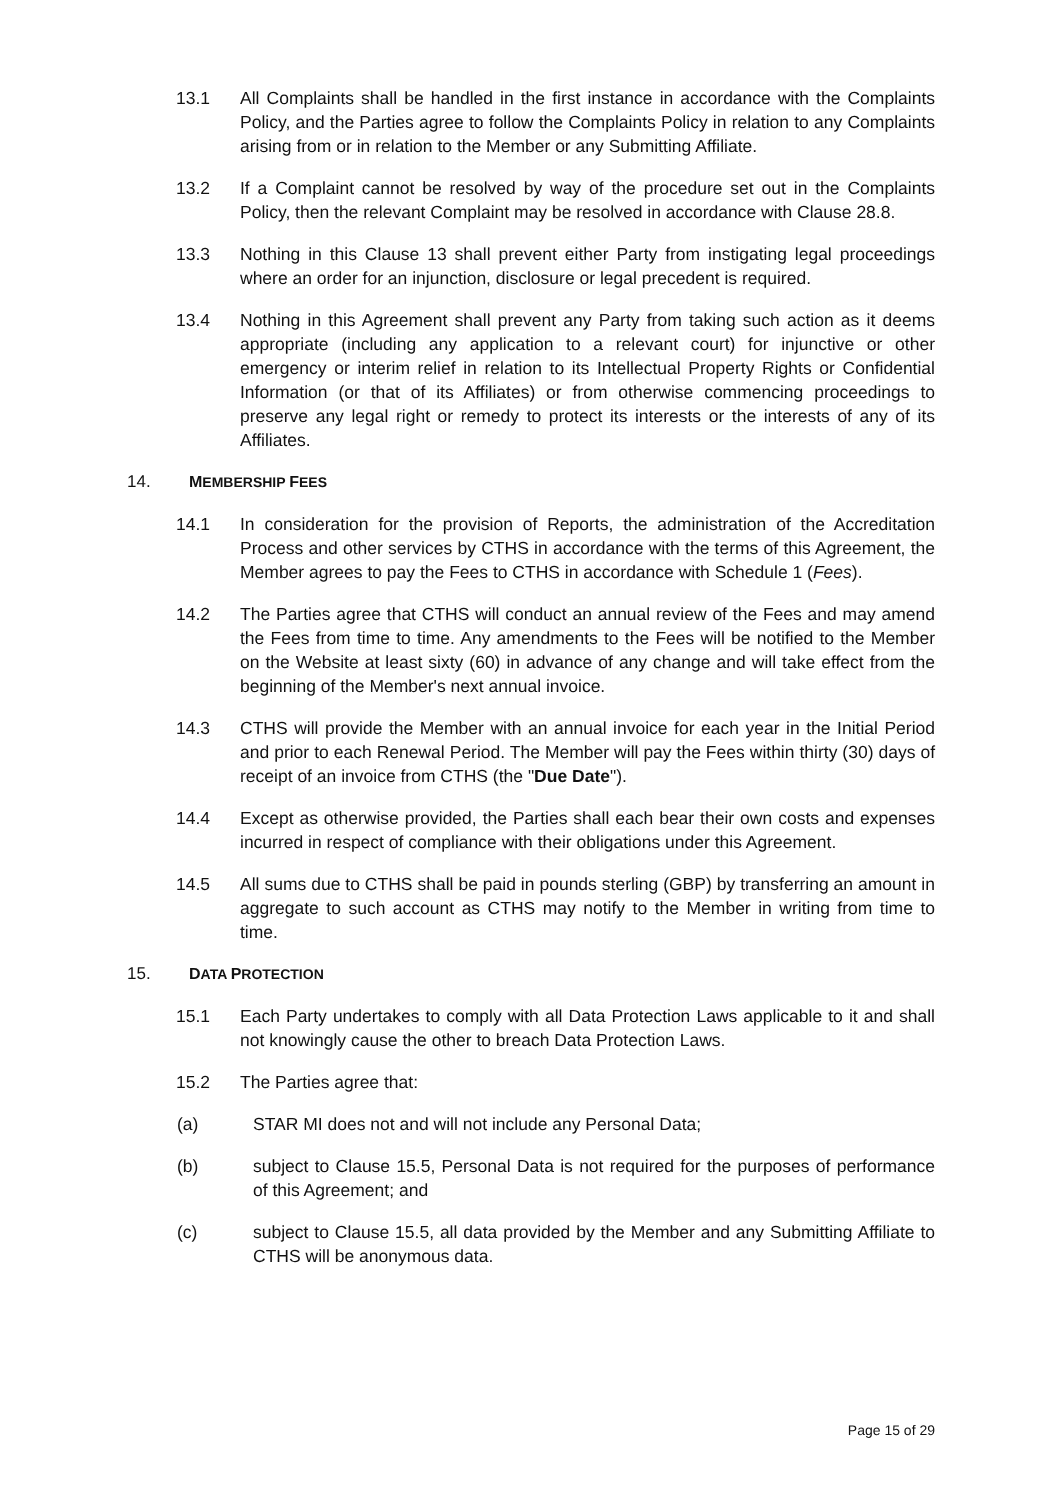13.1 All Complaints shall be handled in the first instance in accordance with the Complaints Policy, and the Parties agree to follow the Complaints Policy in relation to any Complaints arising from or in relation to the Member or any Submitting Affiliate.
13.2 If a Complaint cannot be resolved by way of the procedure set out in the Complaints Policy, then the relevant Complaint may be resolved in accordance with Clause 28.8.
13.3 Nothing in this Clause 13 shall prevent either Party from instigating legal proceedings where an order for an injunction, disclosure or legal precedent is required.
13.4 Nothing in this Agreement shall prevent any Party from taking such action as it deems appropriate (including any application to a relevant court) for injunctive or other emergency or interim relief in relation to its Intellectual Property Rights or Confidential Information (or that of its Affiliates) or from otherwise commencing proceedings to preserve any legal right or remedy to protect its interests or the interests of any of its Affiliates.
14. MEMBERSHIP FEES
14.1 In consideration for the provision of Reports, the administration of the Accreditation Process and other services by CTHS in accordance with the terms of this Agreement, the Member agrees to pay the Fees to CTHS in accordance with Schedule 1 (Fees).
14.2 The Parties agree that CTHS will conduct an annual review of the Fees and may amend the Fees from time to time. Any amendments to the Fees will be notified to the Member on the Website at least sixty (60) in advance of any change and will take effect from the beginning of the Member's next annual invoice.
14.3 CTHS will provide the Member with an annual invoice for each year in the Initial Period and prior to each Renewal Period. The Member will pay the Fees within thirty (30) days of receipt of an invoice from CTHS (the "Due Date").
14.4 Except as otherwise provided, the Parties shall each bear their own costs and expenses incurred in respect of compliance with their obligations under this Agreement.
14.5 All sums due to CTHS shall be paid in pounds sterling (GBP) by transferring an amount in aggregate to such account as CTHS may notify to the Member in writing from time to time.
15. DATA PROTECTION
15.1 Each Party undertakes to comply with all Data Protection Laws applicable to it and shall not knowingly cause the other to breach Data Protection Laws.
15.2 The Parties agree that:
(a) STAR MI does not and will not include any Personal Data;
(b) subject to Clause 15.5, Personal Data is not required for the purposes of performance of this Agreement; and
(c) subject to Clause 15.5, all data provided by the Member and any Submitting Affiliate to CTHS will be anonymous data.
Page 15 of 29